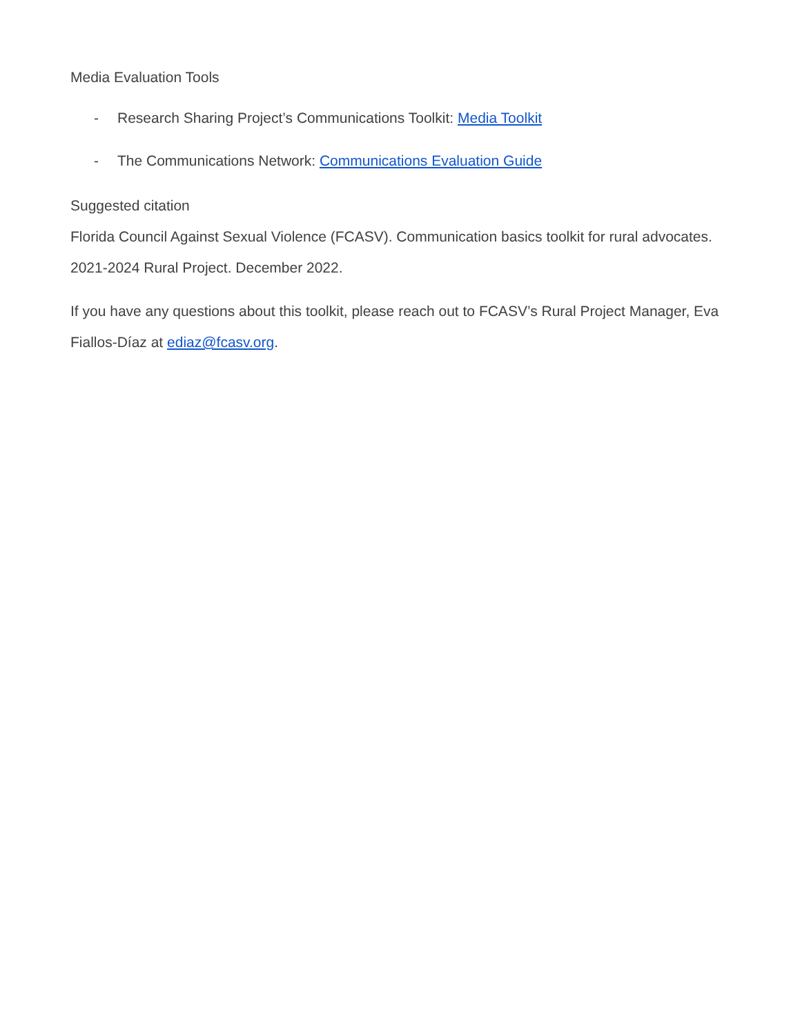Media Evaluation Tools
- Research Sharing Project’s Communications Toolkit: Media Toolkit
- The Communications Network: Communications Evaluation Guide
Suggested citation
Florida Council Against Sexual Violence (FCASV). Communication basics toolkit for rural advocates. 2021-2024 Rural Project. December 2022.
If you have any questions about this toolkit, please reach out to FCASV’s Rural Project Manager, Eva Fiallos-Díaz at ediaz@fcasv.org.